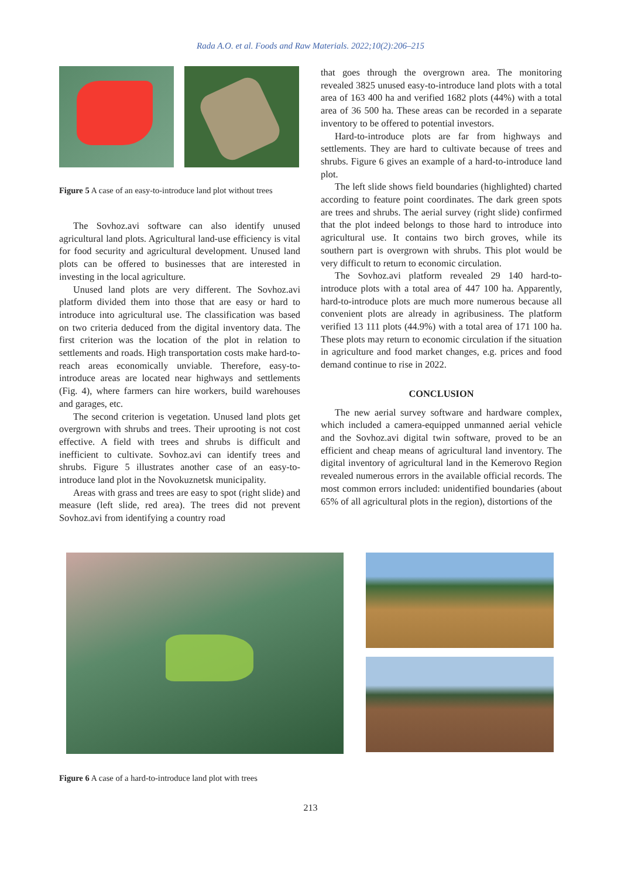Rada A.O. et al. Foods and Raw Materials. 2022;10(2):206–215
Figure 5 A case of an easy-to-introduce land plot without trees
The Sovhoz.avi software can also identify unused agricultural land plots. Agricultural land-use efficiency is vital for food security and agricultural development. Unused land plots can be offered to businesses that are interested in investing in the local agriculture.
Unused land plots are very different. The Sovhoz.avi platform divided them into those that are easy or hard to introduce into agricultural use. The classification was based on two criteria deduced from the digital inventory data. The first criterion was the location of the plot in relation to settlements and roads. High transportation costs make hard-to-reach areas economically unviable. Therefore, easy-to-introduce areas are located near highways and settlements (Fig. 4), where farmers can hire workers, build warehouses and garages, etc.
The second criterion is vegetation. Unused land plots get overgrown with shrubs and trees. Their uprooting is not cost effective. A field with trees and shrubs is difficult and inefficient to cultivate. Sovhoz.avi can identify trees and shrubs. Figure 5 illustrates another case of an easy-to-introduce land plot in the Novokuznetsk municipality.
Areas with grass and trees are easy to spot (right slide) and measure (left slide, red area). The trees did not prevent Sovhoz.avi from identifying a country road
that goes through the overgrown area. The monitoring revealed 3825 unused easy-to-introduce land plots with a total area of 163 400 ha and verified 1682 plots (44%) with a total area of 36 500 ha. These areas can be recorded in a separate inventory to be offered to potential investors.
Hard-to-introduce plots are far from highways and settlements. They are hard to cultivate because of trees and shrubs. Figure 6 gives an example of a hard-to-introduce land plot.
The left slide shows field boundaries (highlighted) charted according to feature point coordinates. The dark green spots are trees and shrubs. The aerial survey (right slide) confirmed that the plot indeed belongs to those hard to introduce into agricultural use. It contains two birch groves, while its southern part is overgrown with shrubs. This plot would be very difficult to return to economic circulation.
The Sovhoz.avi platform revealed 29 140 hard-to-introduce plots with a total area of 447 100 ha. Apparently, hard-to-introduce plots are much more numerous because all convenient plots are already in agribusiness. The platform verified 13 111 plots (44.9%) with a total area of 171 100 ha. These plots may return to economic circulation if the situation in agriculture and food market changes, e.g. prices and food demand continue to rise in 2022.
CONCLUSION
The new aerial survey software and hardware complex, which included a camera-equipped unmanned aerial vehicle and the Sovhoz.avi digital twin software, proved to be an efficient and cheap means of agricultural land inventory. The digital inventory of agricultural land in the Kemerovo Region revealed numerous errors in the available official records. The most common errors included: unidentified boundaries (about 65% of all agricultural plots in the region), distortions of the
Figure 6 A case of a hard-to-introduce land plot with trees
213